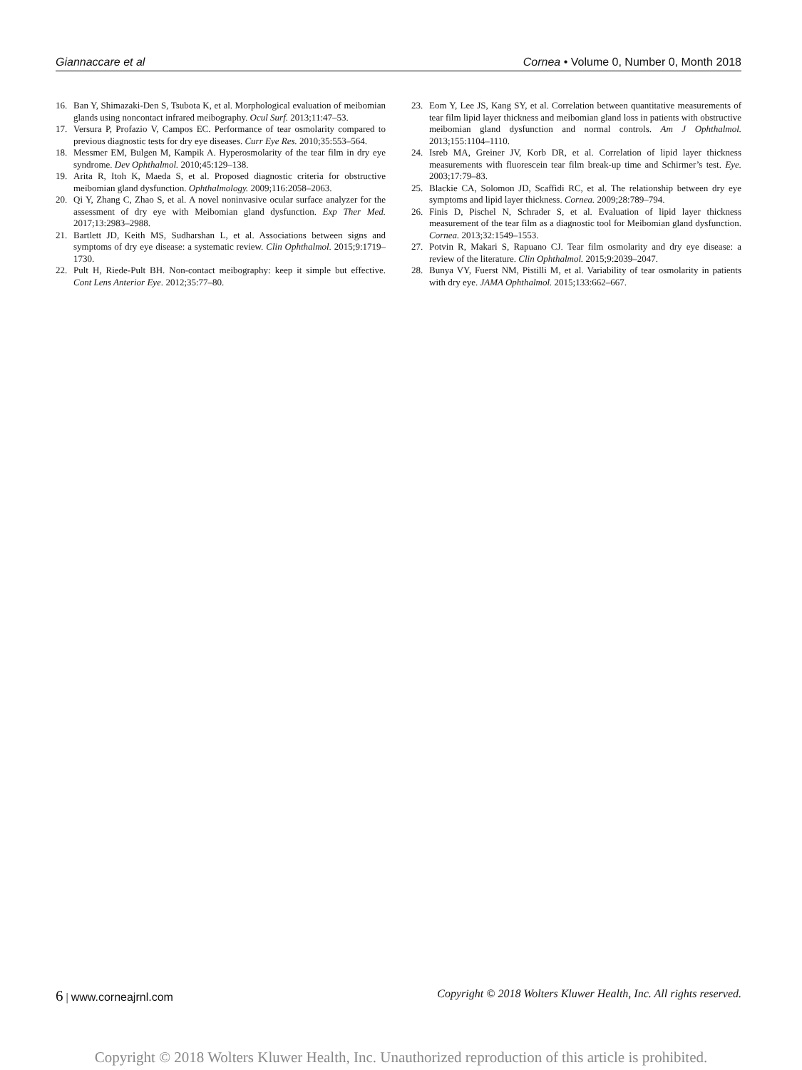Giannaccare et al Cornea • Volume 0, Number 0, Month 2018
16. Ban Y, Shimazaki-Den S, Tsubota K, et al. Morphological evaluation of meibomian glands using noncontact infrared meibography. Ocul Surf. 2013;11:47–53.
17. Versura P, Profazio V, Campos EC. Performance of tear osmolarity compared to previous diagnostic tests for dry eye diseases. Curr Eye Res. 2010;35:553–564.
18. Messmer EM, Bulgen M, Kampik A. Hyperosmolarity of the tear film in dry eye syndrome. Dev Ophthalmol. 2010;45:129–138.
19. Arita R, Itoh K, Maeda S, et al. Proposed diagnostic criteria for obstructive meibomian gland dysfunction. Ophthalmology. 2009;116:2058–2063.
20. Qi Y, Zhang C, Zhao S, et al. A novel noninvasive ocular surface analyzer for the assessment of dry eye with Meibomian gland dysfunction. Exp Ther Med. 2017;13:2983–2988.
21. Bartlett JD, Keith MS, Sudharshan L, et al. Associations between signs and symptoms of dry eye disease: a systematic review. Clin Ophthalmol. 2015;9:1719–1730.
22. Pult H, Riede-Pult BH. Non-contact meibography: keep it simple but effective. Cont Lens Anterior Eye. 2012;35:77–80.
23. Eom Y, Lee JS, Kang SY, et al. Correlation between quantitative measurements of tear film lipid layer thickness and meibomian gland loss in patients with obstructive meibomian gland dysfunction and normal controls. Am J Ophthalmol. 2013;155:1104–1110.
24. Isreb MA, Greiner JV, Korb DR, et al. Correlation of lipid layer thickness measurements with fluorescein tear film break-up time and Schirmer’s test. Eye. 2003;17:79–83.
25. Blackie CA, Solomon JD, Scaffidi RC, et al. The relationship between dry eye symptoms and lipid layer thickness. Cornea. 2009;28:789–794.
26. Finis D, Pischel N, Schrader S, et al. Evaluation of lipid layer thickness measurement of the tear film as a diagnostic tool for Meibomian gland dysfunction. Cornea. 2013;32:1549–1553.
27. Potvin R, Makari S, Rapuano CJ. Tear film osmolarity and dry eye disease: a review of the literature. Clin Ophthalmol. 2015;9:2039–2047.
28. Bunya VY, Fuerst NM, Pistilli M, et al. Variability of tear osmolarity in patients with dry eye. JAMA Ophthalmol. 2015;133:662–667.
6 | www.corneajrnl.com Copyright © 2018 Wolters Kluwer Health, Inc. All rights reserved.
Copyright © 2018 Wolters Kluwer Health, Inc. Unauthorized reproduction of this article is prohibited.